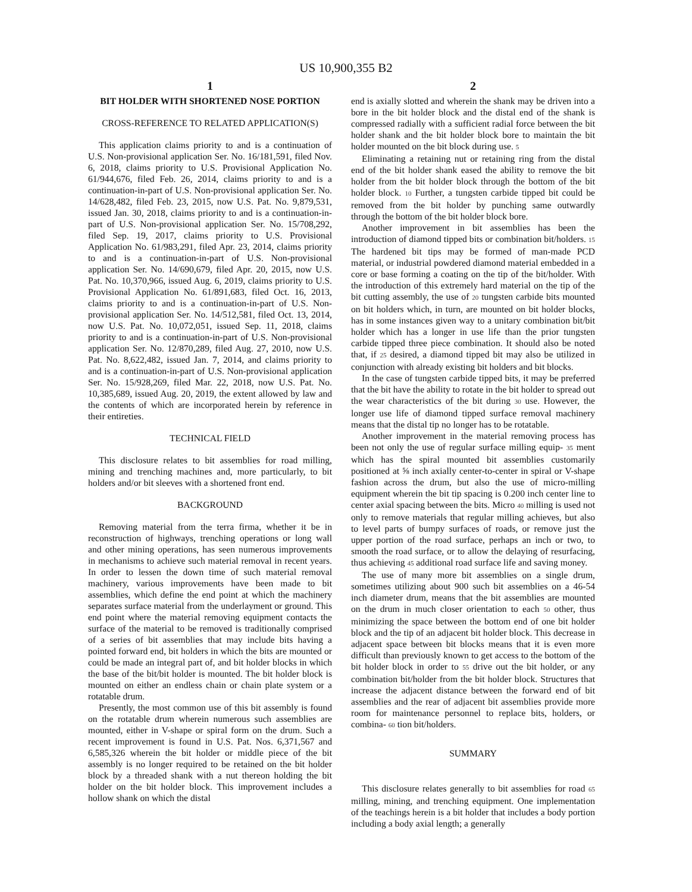US 10,900,355 B2
1
BIT HOLDER WITH SHORTENED NOSE PORTION
CROSS-REFERENCE TO RELATED APPLICATION(S)
This application claims priority to and is a continuation of U.S. Non-provisional application Ser. No. 16/181,591, filed Nov. 6, 2018, claims priority to U.S. Provisional Application No. 61/944,676, filed Feb. 26, 2014, claims priority to and is a continuation-in-part of U.S. Non-provisional application Ser. No. 14/628,482, filed Feb. 23, 2015, now U.S. Pat. No. 9,879,531, issued Jan. 30, 2018, claims priority to and is a continuation-in-part of U.S. Non-provisional application Ser. No. 15/708,292, filed Sep. 19, 2017, claims priority to U.S. Provisional Application No. 61/983,291, filed Apr. 23, 2014, claims priority to and is a continuation-in-part of U.S. Non-provisional application Ser. No. 14/690,679, filed Apr. 20, 2015, now U.S. Pat. No. 10,370,966, issued Aug. 6, 2019, claims priority to U.S. Provisional Application No. 61/891,683, filed Oct. 16, 2013, claims priority to and is a continuation-in-part of U.S. Non-provisional application Ser. No. 14/512,581, filed Oct. 13, 2014, now U.S. Pat. No. 10,072,051, issued Sep. 11, 2018, claims priority to and is a continuation-in-part of U.S. Non-provisional application Ser. No. 12/870,289, filed Aug. 27, 2010, now U.S. Pat. No. 8,622,482, issued Jan. 7, 2014, and claims priority to and is a continuation-in-part of U.S. Non-provisional application Ser. No. 15/928,269, filed Mar. 22, 2018, now U.S. Pat. No. 10,385,689, issued Aug. 20, 2019, the extent allowed by law and the contents of which are incorporated herein by reference in their entireties.
TECHNICAL FIELD
This disclosure relates to bit assemblies for road milling, mining and trenching machines and, more particularly, to bit holders and/or bit sleeves with a shortened front end.
BACKGROUND
Removing material from the terra firma, whether it be in reconstruction of highways, trenching operations or long wall and other mining operations, has seen numerous improvements in mechanisms to achieve such material removal in recent years. In order to lessen the down time of such material removal machinery, various improvements have been made to bit assemblies, which define the end point at which the machinery separates surface material from the underlayment or ground. This end point where the material removing equipment contacts the surface of the material to be removed is traditionally comprised of a series of bit assemblies that may include bits having a pointed forward end, bit holders in which the bits are mounted or could be made an integral part of, and bit holder blocks in which the base of the bit/bit holder is mounted. The bit holder block is mounted on either an endless chain or chain plate system or a rotatable drum.
Presently, the most common use of this bit assembly is found on the rotatable drum wherein numerous such assemblies are mounted, either in V-shape or spiral form on the drum. Such a recent improvement is found in U.S. Pat. Nos. 6,371,567 and 6,585,326 wherein the bit holder or middle piece of the bit assembly is no longer required to be retained on the bit holder block by a threaded shank with a nut thereon holding the bit holder on the bit holder block. This improvement includes a hollow shank on which the distal
2
end is axially slotted and wherein the shank may be driven into a bore in the bit holder block and the distal end of the shank is compressed radially with a sufficient radial force between the bit holder shank and the bit holder block bore to maintain the bit holder mounted on the bit block during use. 5
Eliminating a retaining nut or retaining ring from the distal end of the bit holder shank eased the ability to remove the bit holder from the bit holder block through the bottom of the bit holder block. 10 Further, a tungsten carbide tipped bit could be removed from the bit holder by punching same outwardly through the bottom of the bit holder block bore.
Another improvement in bit assemblies has been the introduction of diamond tipped bits or combination bit/holders. 15 The hardened bit tips may be formed of man-made PCD material, or industrial powdered diamond material embedded in a core or base forming a coating on the tip of the bit/holder. With the introduction of this extremely hard material on the tip of the bit cutting assembly, the use of 20 tungsten carbide bits mounted on bit holders which, in turn, are mounted on bit holder blocks, has in some instances given way to a unitary combination bit/bit holder which has a longer in use life than the prior tungsten carbide tipped three piece combination. It should also be noted that, if 25 desired, a diamond tipped bit may also be utilized in conjunction with already existing bit holders and bit blocks.
In the case of tungsten carbide tipped bits, it may be preferred that the bit have the ability to rotate in the bit holder to spread out the wear characteristics of the bit during 30 use. However, the longer use life of diamond tipped surface removal machinery means that the distal tip no longer has to be rotatable.
Another improvement in the material removing process has been not only the use of regular surface milling equip- 35 ment which has the spiral mounted bit assemblies customarily positioned at ⅝ inch axially center-to-center in spiral or V-shape fashion across the drum, but also the use of micro-milling equipment wherein the bit tip spacing is 0.200 inch center line to center axial spacing between the bits. Micro 40 milling is used not only to remove materials that regular milling achieves, but also to level parts of bumpy surfaces of roads, or remove just the upper portion of the road surface, perhaps an inch or two, to smooth the road surface, or to allow the delaying of resurfacing, thus achieving 45 additional road surface life and saving money.
The use of many more bit assemblies on a single drum, sometimes utilizing about 900 such bit assemblies on a 46-54 inch diameter drum, means that the bit assemblies are mounted on the drum in much closer orientation to each 50 other, thus minimizing the space between the bottom end of one bit holder block and the tip of an adjacent bit holder block. This decrease in adjacent space between bit blocks means that it is even more difficult than previously known to get access to the bottom of the bit holder block in order to 55 drive out the bit holder, or any combination bit/holder from the bit holder block. Structures that increase the adjacent distance between the forward end of bit assemblies and the rear of adjacent bit assemblies provide more room for maintenance personnel to replace bits, holders, or combina- 60 tion bit/holders.
SUMMARY
This disclosure relates generally to bit assemblies for road 65 milling, mining, and trenching equipment. One implementation of the teachings herein is a bit holder that includes a body portion including a body axial length; a generally